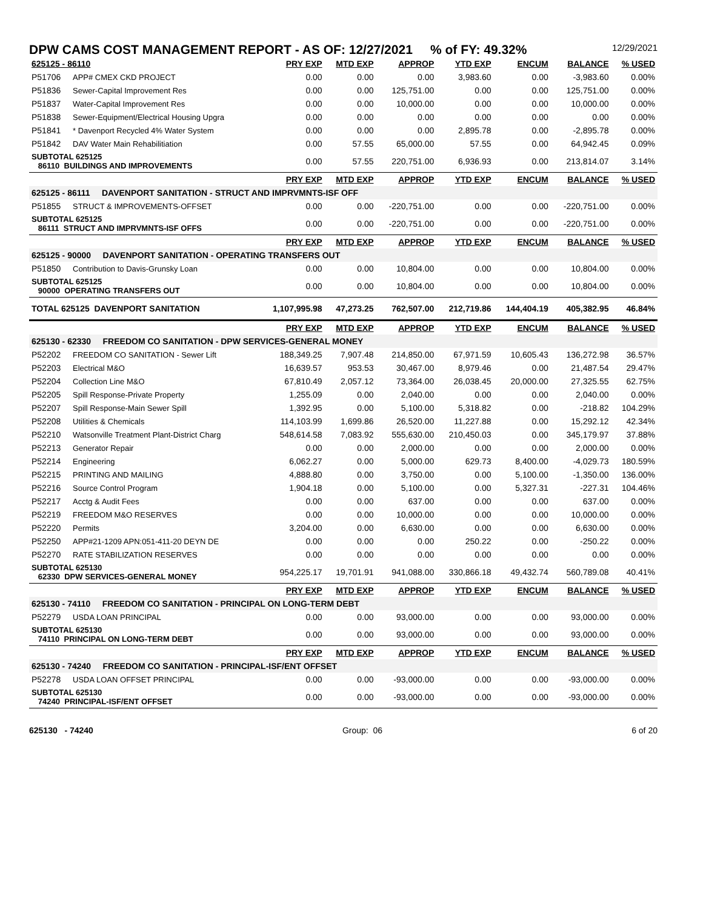DPW CAMS COST MANAGEMENT REPORT - AS OF: 12/27/2021 % of FY: 49.32% 12/29/2021
| 625125 - 86110 | | PRY EXP | MTD EXP | APPROP | YTD EXP | ENCUM | BALANCE | % USED |
| --- | --- | --- | --- | --- | --- | --- | --- | --- |
| P51706 | APP# CMEX CKD PROJECT | 0.00 | 0.00 | 0.00 | 3,983.60 | 0.00 | -3,983.60 | 0.00% |
| P51836 | Sewer-Capital Improvement Res | 0.00 | 0.00 | 125,751.00 | 0.00 | 0.00 | 125,751.00 | 0.00% |
| P51837 | Water-Capital Improvement Res | 0.00 | 0.00 | 10,000.00 | 0.00 | 0.00 | 10,000.00 | 0.00% |
| P51838 | Sewer-Equipment/Electrical Housing Upgra | 0.00 | 0.00 | 0.00 | 0.00 | 0.00 | 0.00 | 0.00% |
| P51841 | * Davenport Recycled 4% Water System | 0.00 | 0.00 | 0.00 | 2,895.78 | 0.00 | -2,895.78 | 0.00% |
| P51842 | DAV Water Main Rehabilitiation | 0.00 | 57.55 | 65,000.00 | 57.55 | 0.00 | 64,942.45 | 0.09% |
| SUBTOTAL 625125 86110 BUILDINGS AND IMPROVEMENTS | | 0.00 | 57.55 | 220,751.00 | 6,936.93 | 0.00 | 213,814.07 | 3.14% |
| | | PRY EXP | MTD EXP | APPROP | YTD EXP | ENCUM | BALANCE | % USED |
| 625125 - 86111 DAVENPORT SANITATION - STRUCT AND IMPRVMNTS-ISF OFF | | | | | | | | |
| P51855 | STRUCT & IMPROVEMENTS-OFFSET | 0.00 | 0.00 | -220,751.00 | 0.00 | 0.00 | -220,751.00 | 0.00% |
| SUBTOTAL 625125 86111 STRUCT AND IMPRVMNTS-ISF OFFS | | 0.00 | 0.00 | -220,751.00 | 0.00 | 0.00 | -220,751.00 | 0.00% |
| | | PRY EXP | MTD EXP | APPROP | YTD EXP | ENCUM | BALANCE | % USED |
| 625125 - 90000 DAVENPORT SANITATION - OPERATING TRANSFERS OUT | | | | | | | | |
| P51850 | Contribution to Davis-Grunsky Loan | 0.00 | 0.00 | 10,804.00 | 0.00 | 0.00 | 10,804.00 | 0.00% |
| SUBTOTAL 625125 90000 OPERATING TRANSFERS OUT | | 0.00 | 0.00 | 10,804.00 | 0.00 | 0.00 | 10,804.00 | 0.00% |
| TOTAL 625125 DAVENPORT SANITATION | | 1,107,995.98 | 47,273.25 | 762,507.00 | 212,719.86 | 144,404.19 | 405,382.95 | 46.84% |
| | | PRY EXP | MTD EXP | APPROP | YTD EXP | ENCUM | BALANCE | % USED |
| 625130 - 62330 FREEDOM CO SANITATION - DPW SERVICES-GENERAL MONEY | | | | | | | | |
| P52202 | FREEDOM CO SANITATION - Sewer Lift | 188,349.25 | 7,907.48 | 214,850.00 | 67,971.59 | 10,605.43 | 136,272.98 | 36.57% |
| P52203 | Electrical M&O | 16,639.57 | 953.53 | 30,467.00 | 8,979.46 | 0.00 | 21,487.54 | 29.47% |
| P52204 | Collection Line M&O | 67,810.49 | 2,057.12 | 73,364.00 | 26,038.45 | 20,000.00 | 27,325.55 | 62.75% |
| P52205 | Spill Response-Private Property | 1,255.09 | 0.00 | 2,040.00 | 0.00 | 0.00 | 2,040.00 | 0.00% |
| P52207 | Spill Response-Main Sewer Spill | 1,392.95 | 0.00 | 5,100.00 | 5,318.82 | 0.00 | -218.82 | 104.29% |
| P52208 | Utilities & Chemicals | 114,103.99 | 1,699.86 | 26,520.00 | 11,227.88 | 0.00 | 15,292.12 | 42.34% |
| P52210 | Watsonville Treatment Plant-District Charg | 548,614.58 | 7,083.92 | 555,630.00 | 210,450.03 | 0.00 | 345,179.97 | 37.88% |
| P52213 | Generator Repair | 0.00 | 0.00 | 2,000.00 | 0.00 | 0.00 | 2,000.00 | 0.00% |
| P52214 | Engineering | 6,062.27 | 0.00 | 5,000.00 | 629.73 | 8,400.00 | -4,029.73 | 180.59% |
| P52215 | PRINTING AND MAILING | 4,888.80 | 0.00 | 3,750.00 | 0.00 | 5,100.00 | -1,350.00 | 136.00% |
| P52216 | Source Control Program | 1,904.18 | 0.00 | 5,100.00 | 0.00 | 5,327.31 | -227.31 | 104.46% |
| P52217 | Acctg & Audit Fees | 0.00 | 0.00 | 637.00 | 0.00 | 0.00 | 637.00 | 0.00% |
| P52219 | FREEDOM M&O RESERVES | 0.00 | 0.00 | 10,000.00 | 0.00 | 0.00 | 10,000.00 | 0.00% |
| P52220 | Permits | 3,204.00 | 0.00 | 6,630.00 | 0.00 | 0.00 | 6,630.00 | 0.00% |
| P52250 | APP#21-1209 APN:051-411-20 DEYN DE | 0.00 | 0.00 | 0.00 | 250.22 | 0.00 | -250.22 | 0.00% |
| P52270 | RATE STABILIZATION RESERVES | 0.00 | 0.00 | 0.00 | 0.00 | 0.00 | 0.00 | 0.00% |
| SUBTOTAL 625130 62330 DPW SERVICES-GENERAL MONEY | | 954,225.17 | 19,701.91 | 941,088.00 | 330,866.18 | 49,432.74 | 560,789.08 | 40.41% |
| | | PRY EXP | MTD EXP | APPROP | YTD EXP | ENCUM | BALANCE | % USED |
| 625130 - 74110 FREEDOM CO SANITATION - PRINCIPAL ON LONG-TERM DEBT | | | | | | | | |
| P52279 | USDA LOAN PRINCIPAL | 0.00 | 0.00 | 93,000.00 | 0.00 | 0.00 | 93,000.00 | 0.00% |
| SUBTOTAL 625130 74110 PRINCIPAL ON LONG-TERM DEBT | | 0.00 | 0.00 | 93,000.00 | 0.00 | 0.00 | 93,000.00 | 0.00% |
| | | PRY EXP | MTD EXP | APPROP | YTD EXP | ENCUM | BALANCE | % USED |
| 625130 - 74240 FREEDOM CO SANITATION - PRINCIPAL-ISF/ENT OFFSET | | | | | | | | |
| P52278 | USDA LOAN OFFSET PRINCIPAL | 0.00 | 0.00 | -93,000.00 | 0.00 | 0.00 | -93,000.00 | 0.00% |
| SUBTOTAL 625130 74240 PRINCIPAL-ISF/ENT OFFSET | | 0.00 | 0.00 | -93,000.00 | 0.00 | 0.00 | -93,000.00 | 0.00% |
625130 - 74240 Group: 06 6 of 20